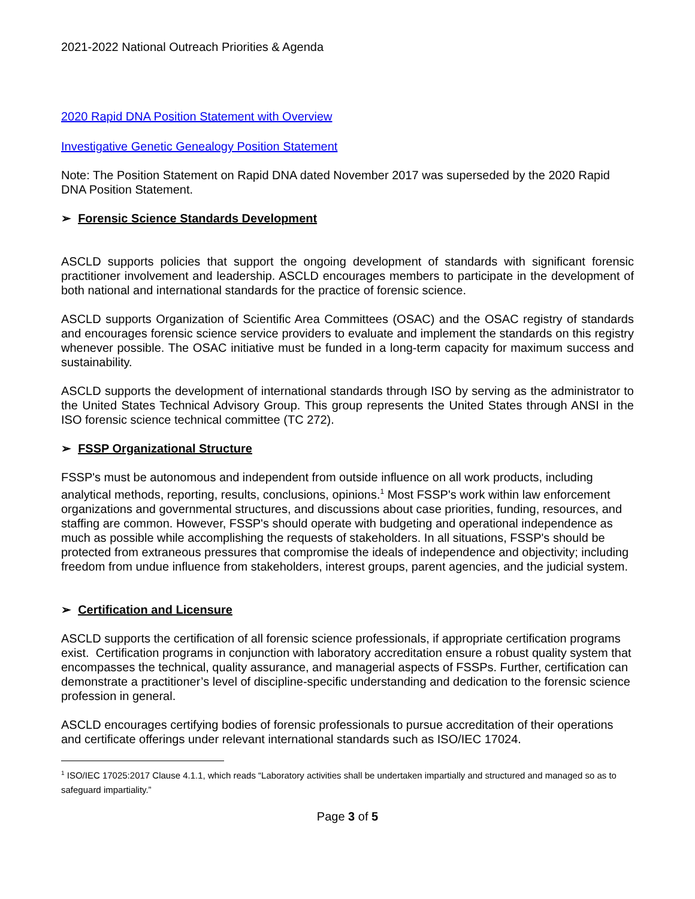2021-2022 National Outreach Priorities & Agenda
2020 Rapid DNA Position Statement with Overview
Investigative Genetic Genealogy Position Statement
Note: The Position Statement on Rapid DNA dated November 2017 was superseded by the 2020 Rapid DNA Position Statement.
➢ Forensic Science Standards Development
ASCLD supports policies that support the ongoing development of standards with significant forensic practitioner involvement and leadership. ASCLD encourages members to participate in the development of both national and international standards for the practice of forensic science.
ASCLD supports Organization of Scientific Area Committees (OSAC) and the OSAC registry of standards and encourages forensic science service providers to evaluate and implement the standards on this registry whenever possible. The OSAC initiative must be funded in a long-term capacity for maximum success and sustainability.
ASCLD supports the development of international standards through ISO by serving as the administrator to the United States Technical Advisory Group. This group represents the United States through ANSI in the ISO forensic science technical committee (TC 272).
➢ FSSP Organizational Structure
FSSP's must be autonomous and independent from outside influence on all work products, including analytical methods, reporting, results, conclusions, opinions.<sup>1</sup> Most FSSP's work within law enforcement organizations and governmental structures, and discussions about case priorities, funding, resources, and staffing are common. However, FSSP's should operate with budgeting and operational independence as much as possible while accomplishing the requests of stakeholders. In all situations, FSSP's should be protected from extraneous pressures that compromise the ideals of independence and objectivity; including freedom from undue influence from stakeholders, interest groups, parent agencies, and the judicial system.
➢ Certification and Licensure
ASCLD supports the certification of all forensic science professionals, if appropriate certification programs exist. Certification programs in conjunction with laboratory accreditation ensure a robust quality system that encompasses the technical, quality assurance, and managerial aspects of FSSPs. Further, certification can demonstrate a practitioner’s level of discipline-specific understanding and dedication to the forensic science profession in general.
ASCLD encourages certifying bodies of forensic professionals to pursue accreditation of their operations and certificate offerings under relevant international standards such as ISO/IEC 17024.
<sup>1</sup> ISO/IEC 17025:2017 Clause 4.1.1, which reads “Laboratory activities shall be undertaken impartially and structured and managed so as to safeguard impartiality.”
Page 3 of 5